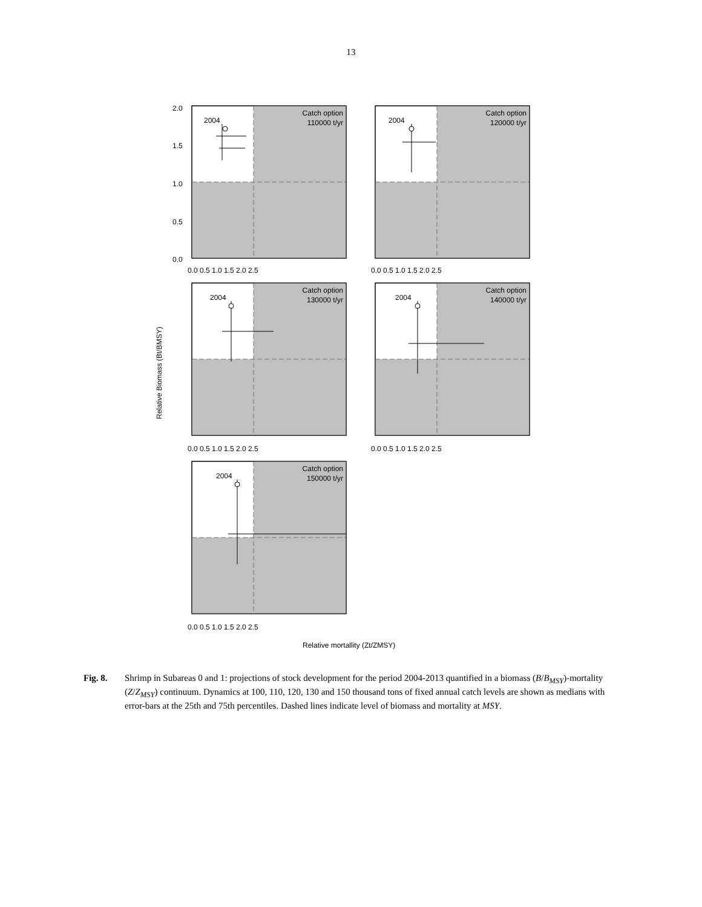13
2004
Catch option
110000 t/yr
2004
Catch option
120000 t/yr
2004
Catch option
130000 t/yr
2004
Catch option
140000 t/yr
2004
Catch option
150000 t/yr
2.0
1.5
1.0
0.5
0.0
0.0 0.5 1.0 1.5 2.0 2.5
0.0 0.5 1.0 1.5 2.0 2.5
0.0 0.5 1.0 1.5 2.0 2.5
0.0 0.5 1.0 1.5 2.0 2.5
0.0 0.5 1.0 1.5 2.0 2.5
Relative Biomass (Bt/BMSY)
Relative mortallity (Zt/ZMSY)
Fig. 8. Shrimp in Subareas 0 and 1: projections of stock development for the period 2004-2013 quantified in a biomass (B/B<sub>MSY</sub>)-mortality (Z/Z<sub>MSY</sub>) continuum. Dynamics at 100, 110, 120, 130 and 150 thousand tons of fixed annual catch levels are shown as medians with error-bars at the 25th and 75th percentiles. Dashed lines indicate level of biomass and mortality at MSY.